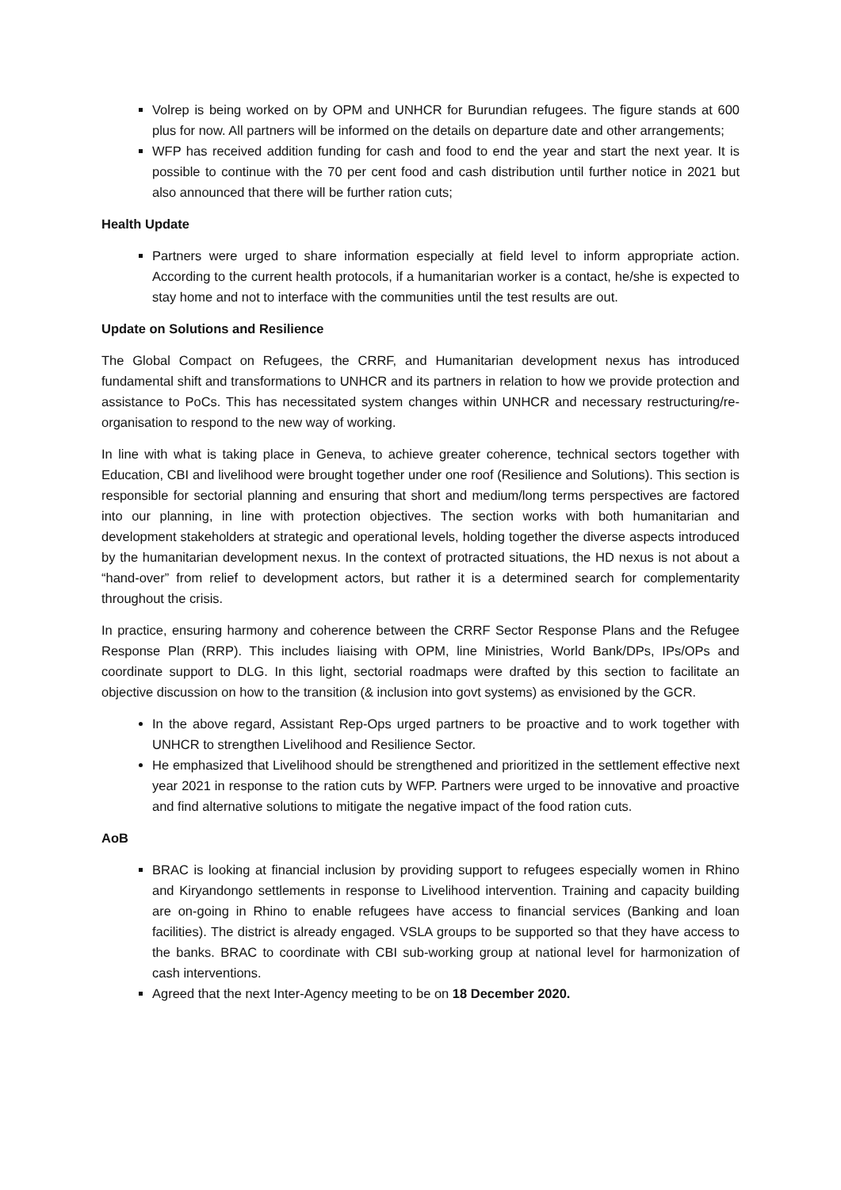Volrep is being worked on by OPM and UNHCR for Burundian refugees. The figure stands at 600 plus for now. All partners will be informed on the details on departure date and other arrangements;
WFP has received addition funding for cash and food to end the year and start the next year. It is possible to continue with the 70 per cent food and cash distribution until further notice in 2021 but also announced that there will be further ration cuts;
Health Update
Partners were urged to share information especially at field level to inform appropriate action. According to the current health protocols, if a humanitarian worker is a contact, he/she is expected to stay home and not to interface with the communities until the test results are out.
Update on Solutions and Resilience
The Global Compact on Refugees, the CRRF, and Humanitarian development nexus has introduced fundamental shift and transformations to UNHCR and its partners in relation to how we provide protection and assistance to PoCs. This has necessitated system changes within UNHCR and necessary restructuring/re-organisation to respond to the new way of working.
In line with what is taking place in Geneva, to achieve greater coherence, technical sectors together with Education, CBI and livelihood were brought together under one roof (Resilience and Solutions). This section is responsible for sectorial planning and ensuring that short and medium/long terms perspectives are factored into our planning, in line with protection objectives. The section works with both humanitarian and development stakeholders at strategic and operational levels, holding together the diverse aspects introduced by the humanitarian development nexus. In the context of protracted situations, the HD nexus is not about a “hand-over” from relief to development actors, but rather it is a determined search for complementarity throughout the crisis.
In practice, ensuring harmony and coherence between the CRRF Sector Response Plans and the Refugee Response Plan (RRP). This includes liaising with OPM, line Ministries, World Bank/DPs, IPs/OPs and coordinate support to DLG. In this light, sectorial roadmaps were drafted by this section to facilitate an objective discussion on how to the transition (& inclusion into govt systems) as envisioned by the GCR.
In the above regard, Assistant Rep-Ops urged partners to be proactive and to work together with UNHCR to strengthen Livelihood and Resilience Sector.
He emphasized that Livelihood should be strengthened and prioritized in the settlement effective next year 2021 in response to the ration cuts by WFP. Partners were urged to be innovative and proactive and find alternative solutions to mitigate the negative impact of the food ration cuts.
AoB
BRAC is looking at financial inclusion by providing support to refugees especially women in Rhino and Kiryandongo settlements in response to Livelihood intervention. Training and capacity building are on-going in Rhino to enable refugees have access to financial services (Banking and loan facilities). The district is already engaged. VSLA groups to be supported so that they have access to the banks. BRAC to coordinate with CBI sub-working group at national level for harmonization of cash interventions.
Agreed that the next Inter-Agency meeting to be on 18 December 2020.